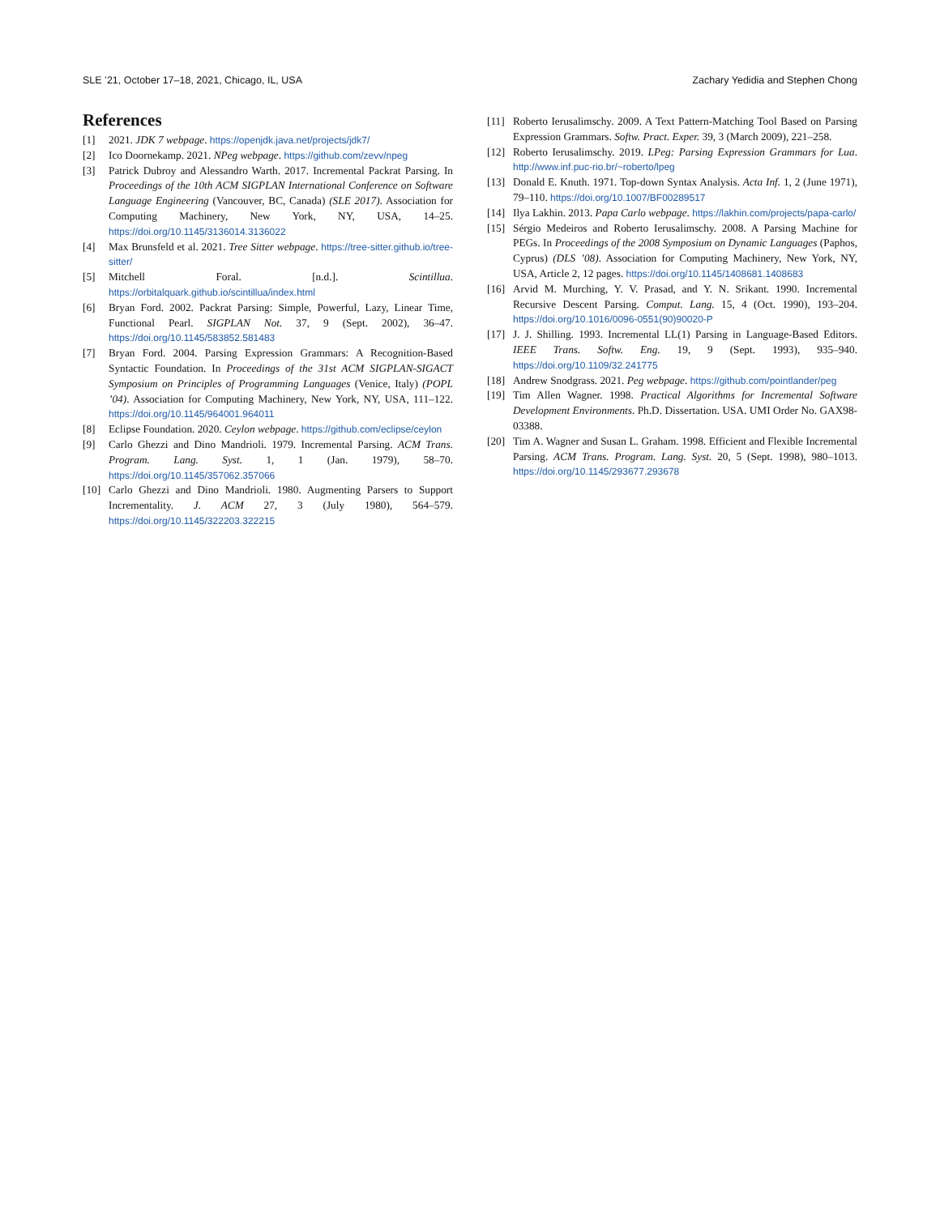SLE ’21, October 17–18, 2021, Chicago, IL, USA Zachary Yedidia and Stephen Chong
References
[1] 2021. JDK 7 webpage. https://openjdk.java.net/projects/jdk7/
[2] Ico Doornekamp. 2021. NPeg webpage. https://github.com/zevv/npeg
[3] Patrick Dubroy and Alessandro Warth. 2017. Incremental Packrat Parsing. In Proceedings of the 10th ACM SIGPLAN International Conference on Software Language Engineering (Vancouver, BC, Canada) (SLE 2017). Association for Computing Machinery, New York, NY, USA, 14–25. https://doi.org/10.1145/3136014.3136022
[4] Max Brunsfeld et al. 2021. Tree Sitter webpage. https://tree-sitter.github.io/tree-sitter/
[5] Mitchell Foral. [n.d.]. Scintillua. https://orbitalquark.github.io/scintillua/index.html
[6] Bryan Ford. 2002. Packrat Parsing: Simple, Powerful, Lazy, Linear Time, Functional Pearl. SIGPLAN Not. 37, 9 (Sept. 2002), 36–47. https://doi.org/10.1145/583852.581483
[7] Bryan Ford. 2004. Parsing Expression Grammars: A Recognition-Based Syntactic Foundation. In Proceedings of the 31st ACM SIGPLAN-SIGACT Symposium on Principles of Programming Languages (Venice, Italy) (POPL ’04). Association for Computing Machinery, New York, NY, USA, 111–122. https://doi.org/10.1145/964001.964011
[8] Eclipse Foundation. 2020. Ceylon webpage. https://github.com/eclipse/ceylon
[9] Carlo Ghezzi and Dino Mandrioli. 1979. Incremental Parsing. ACM Trans. Program. Lang. Syst. 1, 1 (Jan. 1979), 58–70. https://doi.org/10.1145/357062.357066
[10] Carlo Ghezzi and Dino Mandrioli. 1980. Augmenting Parsers to Support Incrementality. J. ACM 27, 3 (July 1980), 564–579. https://doi.org/10.1145/322203.322215
[11] Roberto Ierusalimschy. 2009. A Text Pattern-Matching Tool Based on Parsing Expression Grammars. Softw. Pract. Exper. 39, 3 (March 2009), 221–258.
[12] Roberto Ierusalimschy. 2019. LPeg: Parsing Expression Grammars for Lua. http://www.inf.puc-rio.br/~roberto/lpeg
[13] Donald E. Knuth. 1971. Top-down Syntax Analysis. Acta Inf. 1, 2 (June 1971), 79–110. https://doi.org/10.1007/BF00289517
[14] Ilya Lakhin. 2013. Papa Carlo webpage. https://lakhin.com/projects/papa-carlo/
[15] Sérgio Medeiros and Roberto Ierusalimschy. 2008. A Parsing Machine for PEGs. In Proceedings of the 2008 Symposium on Dynamic Languages (Paphos, Cyprus) (DLS ’08). Association for Computing Machinery, New York, NY, USA, Article 2, 12 pages. https://doi.org/10.1145/1408681.1408683
[16] Arvid M. Murching, Y. V. Prasad, and Y. N. Srikant. 1990. Incremental Recursive Descent Parsing. Comput. Lang. 15, 4 (Oct. 1990), 193–204. https://doi.org/10.1016/0096-0551(90)90020-P
[17] J. J. Shilling. 1993. Incremental LL(1) Parsing in Language-Based Editors. IEEE Trans. Softw. Eng. 19, 9 (Sept. 1993), 935–940. https://doi.org/10.1109/32.241775
[18] Andrew Snodgrass. 2021. Peg webpage. https://github.com/pointlander/peg
[19] Tim Allen Wagner. 1998. Practical Algorithms for Incremental Software Development Environments. Ph.D. Dissertation. USA. UMI Order No. GAX98-03388.
[20] Tim A. Wagner and Susan L. Graham. 1998. Efficient and Flexible Incremental Parsing. ACM Trans. Program. Lang. Syst. 20, 5 (Sept. 1998), 980–1013. https://doi.org/10.1145/293677.293678